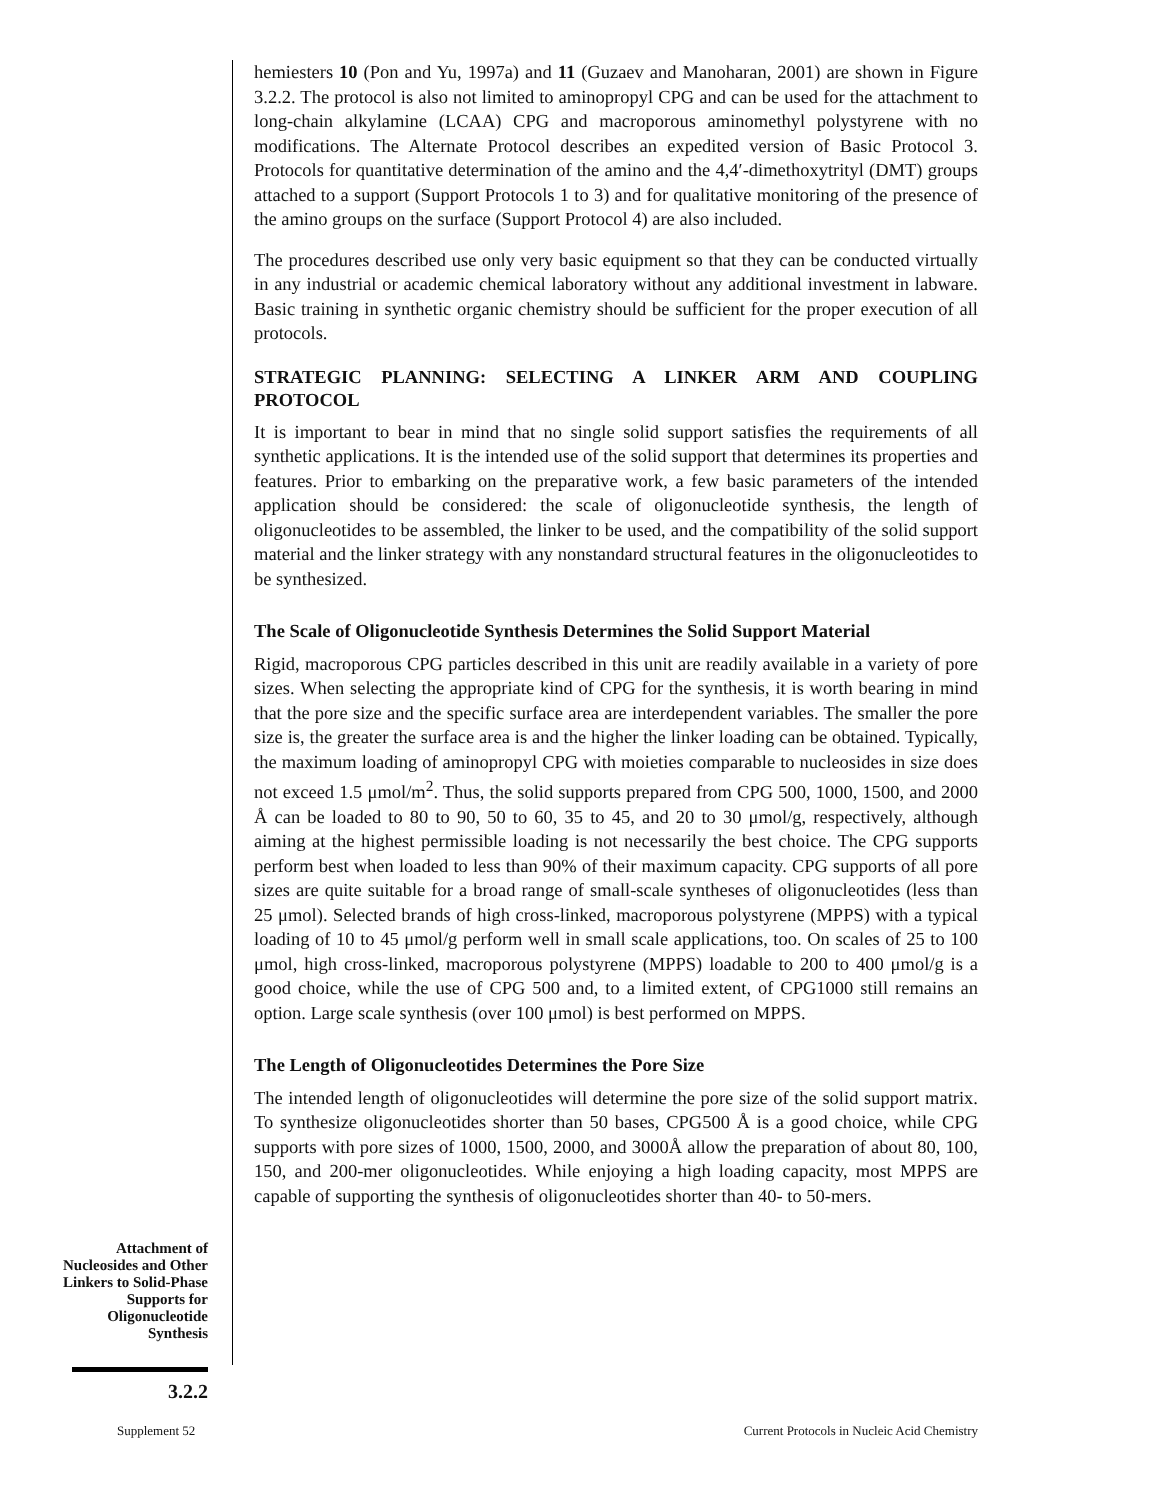hemiesters 10 (Pon and Yu, 1997a) and 11 (Guzaev and Manoharan, 2001) are shown in Figure 3.2.2. The protocol is also not limited to aminopropyl CPG and can be used for the attachment to long-chain alkylamine (LCAA) CPG and macroporous aminomethyl polystyrene with no modifications. The Alternate Protocol describes an expedited version of Basic Protocol 3. Protocols for quantitative determination of the amino and the 4,4′-dimethoxytrityl (DMT) groups attached to a support (Support Protocols 1 to 3) and for qualitative monitoring of the presence of the amino groups on the surface (Support Protocol 4) are also included.
The procedures described use only very basic equipment so that they can be conducted virtually in any industrial or academic chemical laboratory without any additional investment in labware. Basic training in synthetic organic chemistry should be sufficient for the proper execution of all protocols.
STRATEGIC PLANNING: SELECTING A LINKER ARM AND COUPLING PROTOCOL
It is important to bear in mind that no single solid support satisfies the requirements of all synthetic applications. It is the intended use of the solid support that determines its properties and features. Prior to embarking on the preparative work, a few basic parameters of the intended application should be considered: the scale of oligonucleotide synthesis, the length of oligonucleotides to be assembled, the linker to be used, and the compatibility of the solid support material and the linker strategy with any nonstandard structural features in the oligonucleotides to be synthesized.
The Scale of Oligonucleotide Synthesis Determines the Solid Support Material
Rigid, macroporous CPG particles described in this unit are readily available in a variety of pore sizes. When selecting the appropriate kind of CPG for the synthesis, it is worth bearing in mind that the pore size and the specific surface area are interdependent variables. The smaller the pore size is, the greater the surface area is and the higher the linker loading can be obtained. Typically, the maximum loading of aminopropyl CPG with moieties comparable to nucleosides in size does not exceed 1.5 μmol/m<sup>2</sup>. Thus, the solid supports prepared from CPG 500, 1000, 1500, and 2000 Å can be loaded to 80 to 90, 50 to 60, 35 to 45, and 20 to 30 μmol/g, respectively, although aiming at the highest permissible loading is not necessarily the best choice. The CPG supports perform best when loaded to less than 90% of their maximum capacity. CPG supports of all pore sizes are quite suitable for a broad range of small-scale syntheses of oligonucleotides (less than 25 μmol). Selected brands of high cross-linked, macroporous polystyrene (MPPS) with a typical loading of 10 to 45 μmol/g perform well in small scale applications, too. On scales of 25 to 100 μmol, high cross-linked, macroporous polystyrene (MPPS) loadable to 200 to 400 μmol/g is a good choice, while the use of CPG 500 and, to a limited extent, of CPG1000 still remains an option. Large scale synthesis (over 100 μmol) is best performed on MPPS.
The Length of Oligonucleotides Determines the Pore Size
The intended length of oligonucleotides will determine the pore size of the solid support matrix. To synthesize oligonucleotides shorter than 50 bases, CPG500 Å is a good choice, while CPG supports with pore sizes of 1000, 1500, 2000, and 3000Å allow the preparation of about 80, 100, 150, and 200-mer oligonucleotides. While enjoying a high loading capacity, most MPPS are capable of supporting the synthesis of oligonucleotides shorter than 40- to 50-mers.
Attachment of Nucleosides and Other Linkers to Solid-Phase Supports for Oligonucleotide Synthesis
3.2.2
Supplement 52
Current Protocols in Nucleic Acid Chemistry